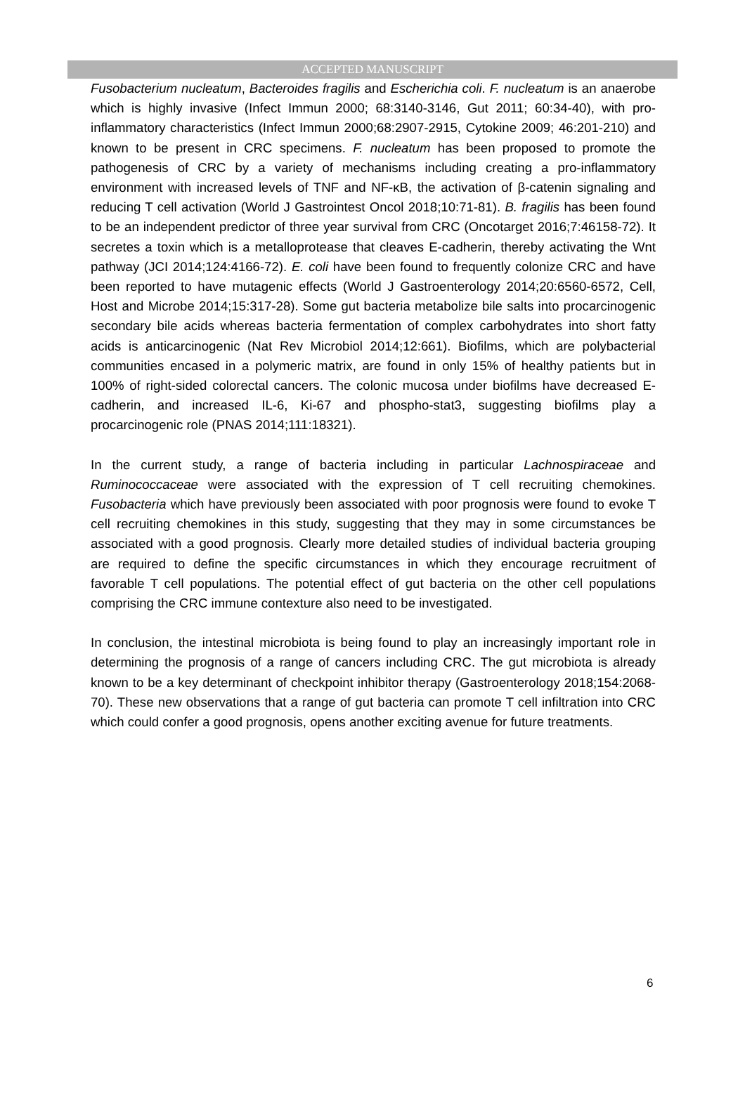ACCEPTED MANUSCRIPT
Fusobacterium nucleatum, Bacteroides fragilis and Escherichia coli. F. nucleatum is an anaerobe which is highly invasive (Infect Immun 2000; 68:3140-3146, Gut 2011; 60:34-40), with pro-inflammatory characteristics (Infect Immun 2000;68:2907-2915, Cytokine 2009; 46:201-210) and known to be present in CRC specimens. F. nucleatum has been proposed to promote the pathogenesis of CRC by a variety of mechanisms including creating a pro-inflammatory environment with increased levels of TNF and NF-κB, the activation of β-catenin signaling and reducing T cell activation (World J Gastrointest Oncol 2018;10:71-81). B. fragilis has been found to be an independent predictor of three year survival from CRC (Oncotarget 2016;7:46158-72). It secretes a toxin which is a metalloprotease that cleaves E-cadherin, thereby activating the Wnt pathway (JCI 2014;124:4166-72). E. coli have been found to frequently colonize CRC and have been reported to have mutagenic effects (World J Gastroenterology 2014;20:6560-6572, Cell, Host and Microbe 2014;15:317-28). Some gut bacteria metabolize bile salts into procarcinogenic secondary bile acids whereas bacteria fermentation of complex carbohydrates into short fatty acids is anticarcinogenic (Nat Rev Microbiol 2014;12:661). Biofilms, which are polybacterial communities encased in a polymeric matrix, are found in only 15% of healthy patients but in 100% of right-sided colorectal cancers. The colonic mucosa under biofilms have decreased E-cadherin, and increased IL-6, Ki-67 and phospho-stat3, suggesting biofilms play a procarcinogenic role (PNAS 2014;111:18321).
In the current study, a range of bacteria including in particular Lachnospiraceae and Ruminococcaceae were associated with the expression of T cell recruiting chemokines. Fusobacteria which have previously been associated with poor prognosis were found to evoke T cell recruiting chemokines in this study, suggesting that they may in some circumstances be associated with a good prognosis. Clearly more detailed studies of individual bacteria grouping are required to define the specific circumstances in which they encourage recruitment of favorable T cell populations. The potential effect of gut bacteria on the other cell populations comprising the CRC immune contexture also need to be investigated.
In conclusion, the intestinal microbiota is being found to play an increasingly important role in determining the prognosis of a range of cancers including CRC. The gut microbiota is already known to be a key determinant of checkpoint inhibitor therapy (Gastroenterology 2018;154:2068-70). These new observations that a range of gut bacteria can promote T cell infiltration into CRC which could confer a good prognosis, opens another exciting avenue for future treatments.
6